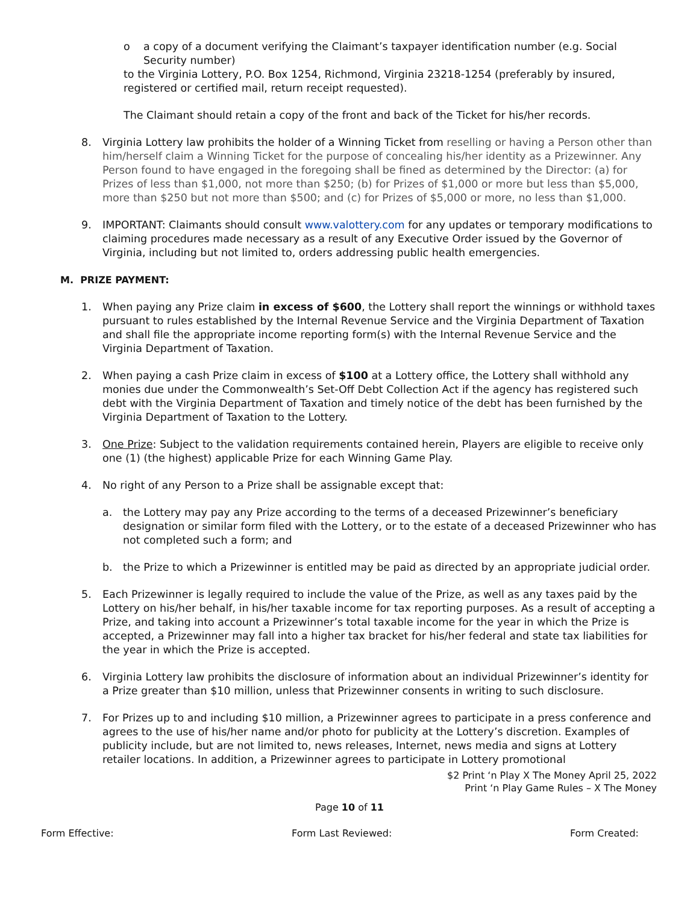o a copy of a document verifying the Claimant’s taxpayer identification number (e.g. Social Security number)
to the Virginia Lottery, P.O. Box 1254, Richmond, Virginia 23218-1254 (preferably by insured, registered or certified mail, return receipt requested).
The Claimant should retain a copy of the front and back of the Ticket for his/her records.
8. Virginia Lottery law prohibits the holder of a Winning Ticket from reselling or having a Person other than him/herself claim a Winning Ticket for the purpose of concealing his/her identity as a Prizewinner. Any Person found to have engaged in the foregoing shall be fined as determined by the Director: (a) for Prizes of less than $1,000, not more than $250; (b) for Prizes of $1,000 or more but less than $5,000, more than $250 but not more than $500; and (c) for Prizes of $5,000 or more, no less than $1,000.
9. IMPORTANT: Claimants should consult www.valottery.com for any updates or temporary modifications to claiming procedures made necessary as a result of any Executive Order issued by the Governor of Virginia, including but not limited to, orders addressing public health emergencies.
M. PRIZE PAYMENT:
1. When paying any Prize claim in excess of $600, the Lottery shall report the winnings or withhold taxes pursuant to rules established by the Internal Revenue Service and the Virginia Department of Taxation and shall file the appropriate income reporting form(s) with the Internal Revenue Service and the Virginia Department of Taxation.
2. When paying a cash Prize claim in excess of $100 at a Lottery office, the Lottery shall withhold any monies due under the Commonwealth’s Set-Off Debt Collection Act if the agency has registered such debt with the Virginia Department of Taxation and timely notice of the debt has been furnished by the Virginia Department of Taxation to the Lottery.
3. One Prize: Subject to the validation requirements contained herein, Players are eligible to receive only one (1) (the highest) applicable Prize for each Winning Game Play.
4. No right of any Person to a Prize shall be assignable except that:
a. the Lottery may pay any Prize according to the terms of a deceased Prizewinner’s beneficiary designation or similar form filed with the Lottery, or to the estate of a deceased Prizewinner who has not completed such a form; and
b. the Prize to which a Prizewinner is entitled may be paid as directed by an appropriate judicial order.
5. Each Prizewinner is legally required to include the value of the Prize, as well as any taxes paid by the Lottery on his/her behalf, in his/her taxable income for tax reporting purposes. As a result of accepting a Prize, and taking into account a Prizewinner’s total taxable income for the year in which the Prize is accepted, a Prizewinner may fall into a higher tax bracket for his/her federal and state tax liabilities for the year in which the Prize is accepted.
6. Virginia Lottery law prohibits the disclosure of information about an individual Prizewinner’s identity for a Prize greater than $10 million, unless that Prizewinner consents in writing to such disclosure.
7. For Prizes up to and including $10 million, a Prizewinner agrees to participate in a press conference and agrees to the use of his/her name and/or photo for publicity at the Lottery’s discretion. Examples of publicity include, but are not limited to, news releases, Internet, news media and signs at Lottery retailer locations. In addition, a Prizewinner agrees to participate in Lottery promotional
$2 Print ‘n Play X The Money April 25, 2022
Print ‘n Play Game Rules – X The Money
Page 10 of 11
Form Effective: Form Last Reviewed: Form Created: